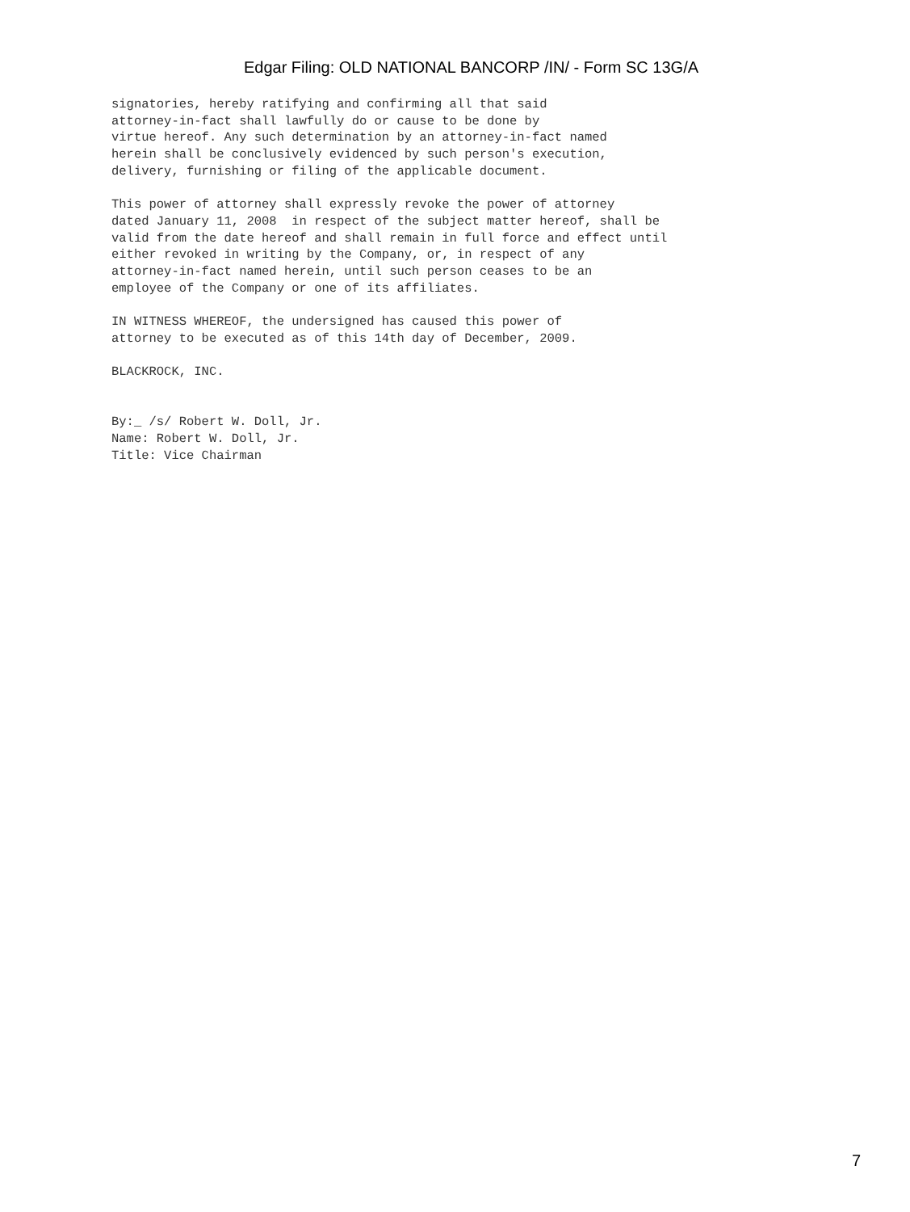Edgar Filing: OLD NATIONAL BANCORP /IN/ - Form SC 13G/A
signatories, hereby ratifying and confirming all that said
attorney-in-fact shall lawfully do or cause to be done by
virtue hereof. Any such determination by an attorney-in-fact named
herein shall be conclusively evidenced by such person's execution,
delivery, furnishing or filing of the applicable document.

This power of attorney shall expressly revoke the power of attorney
dated January 11, 2008  in respect of the subject matter hereof, shall be
valid from the date hereof and shall remain in full force and effect until
either revoked in writing by the Company, or, in respect of any
attorney-in-fact named herein, until such person ceases to be an
employee of the Company or one of its affiliates.

IN WITNESS WHEREOF, the undersigned has caused this power of
attorney to be executed as of this 14th day of December, 2009.

BLACKROCK, INC.


By:_ /s/ Robert W. Doll, Jr.
Name: Robert W. Doll, Jr.
Title: Vice Chairman
7